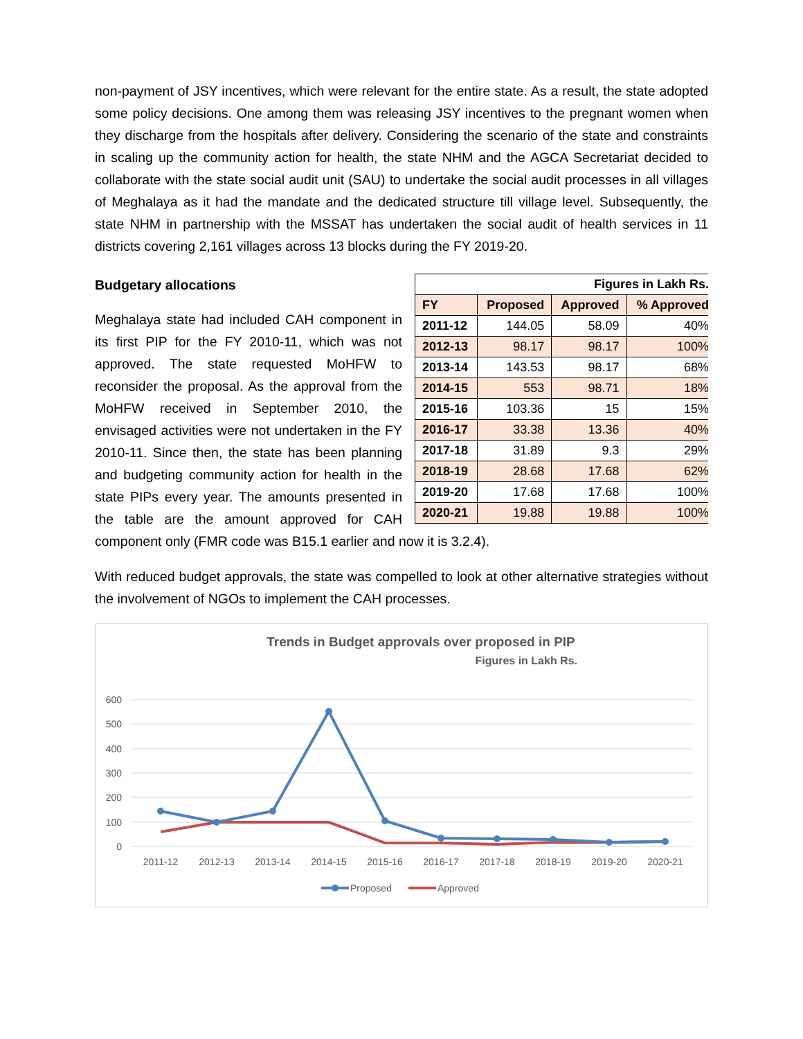non-payment of JSY incentives, which were relevant for the entire state. As a result, the state adopted some policy decisions. One among them was releasing JSY incentives to the pregnant women when they discharge from the hospitals after delivery. Considering the scenario of the state and constraints in scaling up the community action for health, the state NHM and the AGCA Secretariat decided to collaborate with the state social audit unit (SAU) to undertake the social audit processes in all villages of Meghalaya as it had the mandate and the dedicated structure till village level. Subsequently, the state NHM in partnership with the MSSAT has undertaken the social audit of health services in 11 districts covering 2,161 villages across 13 blocks during the FY 2019-20.
| Figures in Lakh Rs. | | | |
| --- | --- | --- | --- |
| FY | Proposed | Approved | % Approved |
| 2011-12 | 144.05 | 58.09 | 40% |
| 2012-13 | 98.17 | 98.17 | 100% |
| 2013-14 | 143.53 | 98.17 | 68% |
| 2014-15 | 553 | 98.71 | 18% |
| 2015-16 | 103.36 | 15 | 15% |
| 2016-17 | 33.38 | 13.36 | 40% |
| 2017-18 | 31.89 | 9.3 | 29% |
| 2018-19 | 28.68 | 17.68 | 62% |
| 2019-20 | 17.68 | 17.68 | 100% |
| 2020-21 | 19.88 | 19.88 | 100% |
Budgetary allocations
Meghalaya state had included CAH component in its first PIP for the FY 2010-11, which was not approved. The state requested MoHFW to reconsider the proposal. As the approval from the MoHFW received in September 2010, the envisaged activities were not undertaken in the FY 2010-11. Since then, the state has been planning and budgeting community action for health in the state PIPs every year. The amounts presented in the table are the amount approved for CAH component only (FMR code was B15.1 earlier and now it is 3.2.4).
With reduced budget approvals, the state was compelled to look at other alternative strategies without the involvement of NGOs to implement the CAH processes.
Trends in Budget approvals over proposed in PIP
Figures in Lakh Rs.
600
500
400
300
200
100
0
2011-12
2012-13
2013-14
2014-15
2015-16
2016-17
2017-18
2018-19
2019-20
2020-21
Proposed
Approved